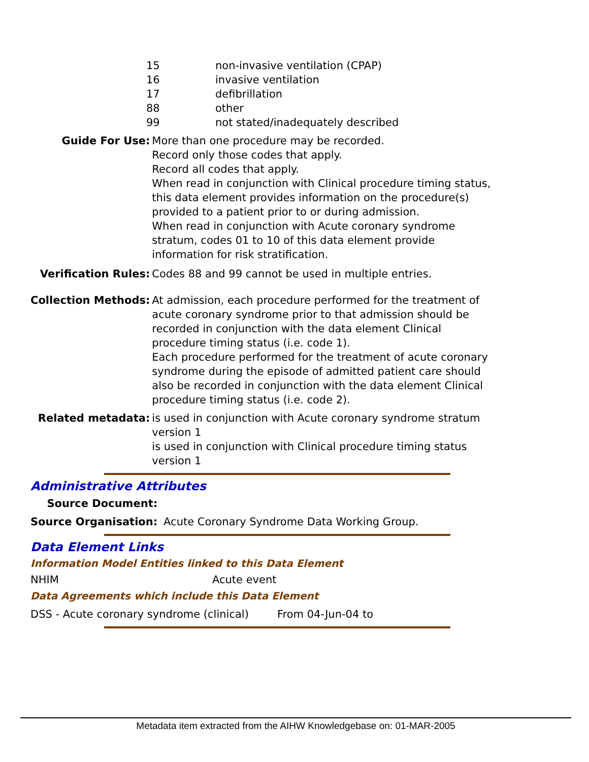| 15 | non-invasive ventilation (CPAP) |
| 16 | invasive ventilation |
| 17 | defibrillation |
| 88 | other |
| 99 | not stated/inadequately described |
| Guide For Use: | More than one procedure may be recorded. Record only those codes that apply. Record all codes that apply. When read in conjunction with Clinical procedure timing status, this data element provides information on the procedure(s) provided to a patient prior to or during admission. When read in conjunction with Acute coronary syndrome stratum, codes 01 to 10 of this data element provide information for risk stratification. |
| Verification Rules: | Codes 88 and 99 cannot be used in multiple entries. |
| Collection Methods: | At admission, each procedure performed for the treatment of acute coronary syndrome prior to that admission should be recorded in conjunction with the data element Clinical procedure timing status (i.e. code 1). Each procedure performed for the treatment of acute coronary syndrome during the episode of admitted patient care should also be recorded in conjunction with the data element Clinical procedure timing status (i.e. code 2). |
| Related metadata: | is used in conjunction with Acute coronary syndrome stratum version 1 is used in conjunction with Clinical procedure timing status version 1 |
Administrative Attributes
| Source Document: | |
| Source Organisation: | Acute Coronary Syndrome Data Working Group. |
Data Element Links
Information Model Entities linked to this Data Element
| NHIM | Acute event |
Data Agreements which include this Data Element
| DSS - Acute coronary syndrome (clinical) | From 04-Jun-04 to |
Metadata item extracted from the AIHW Knowledgebase on: 01-MAR-2005